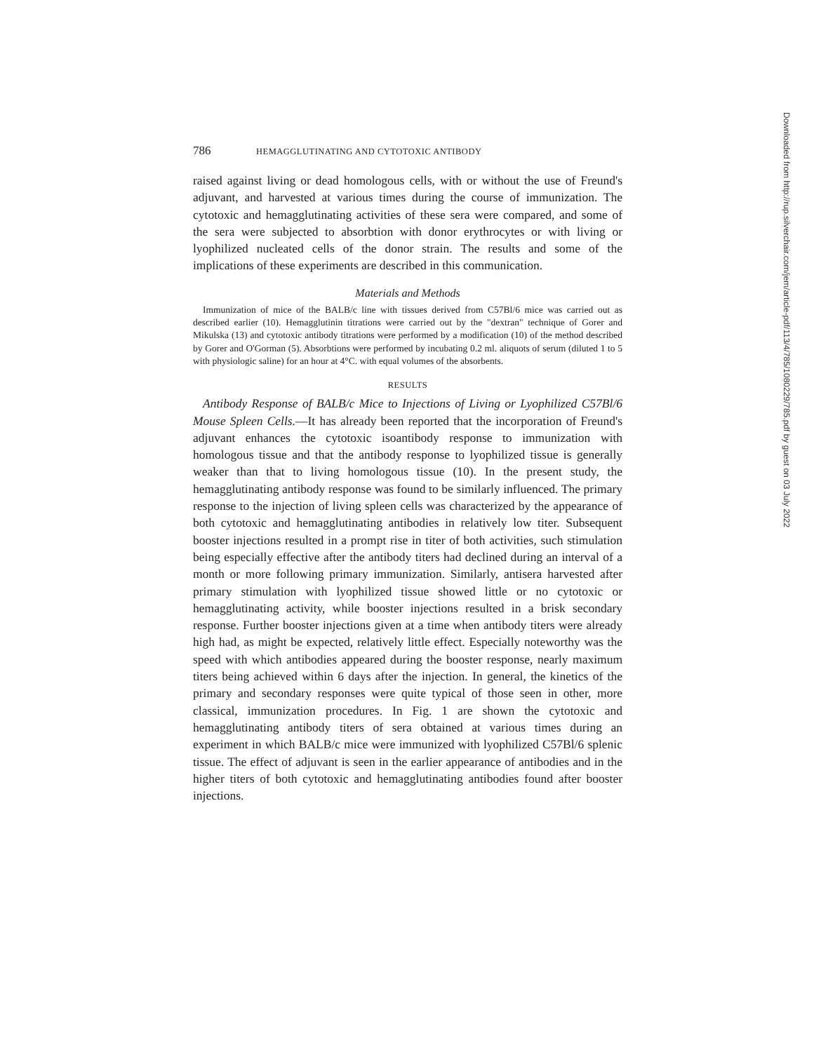786 HEMAGGLUTINATING AND CYTOTOXIC ANTIBODY
raised against living or dead homologous cells, with or without the use of Freund's adjuvant, and harvested at various times during the course of immunization. The cytotoxic and hemagglutinating activities of these sera were compared, and some of the sera were subjected to absorbtion with donor erythrocytes or with living or lyophilized nucleated cells of the donor strain. The results and some of the implications of these experiments are described in this communication.
Materials and Methods
Immunization of mice of the BALB/c line with tissues derived from C57Bl/6 mice was carried out as described earlier (10). Hemagglutinin titrations were carried out by the "dextran" technique of Gorer and Mikulska (13) and cytotoxic antibody titrations were performed by a modification (10) of the method described by Gorer and O'Gorman (5). Absorbtions were performed by incubating 0.2 ml. aliquots of serum (diluted 1 to 5 with physiologic saline) for an hour at 4°C. with equal volumes of the absorbents.
RESULTS
Antibody Response of BALB/c Mice to Injections of Living or Lyophilized C57Bl/6 Mouse Spleen Cells.—It has already been reported that the incorporation of Freund's adjuvant enhances the cytotoxic isoantibody response to immunization with homologous tissue and that the antibody response to lyophilized tissue is generally weaker than that to living homologous tissue (10). In the present study, the hemagglutinating antibody response was found to be similarly influenced. The primary response to the injection of living spleen cells was characterized by the appearance of both cytotoxic and hemagglutinating antibodies in relatively low titer. Subsequent booster injections resulted in a prompt rise in titer of both activities, such stimulation being especially effective after the antibody titers had declined during an interval of a month or more following primary immunization. Similarly, antisera harvested after primary stimulation with lyophilized tissue showed little or no cytotoxic or hemagglutinating activity, while booster injections resulted in a brisk secondary response. Further booster injections given at a time when antibody titers were already high had, as might be expected, relatively little effect. Especially noteworthy was the speed with which antibodies appeared during the booster response, nearly maximum titers being achieved within 6 days after the injection. In general, the kinetics of the primary and secondary responses were quite typical of those seen in other, more classical, immunization procedures. In Fig. 1 are shown the cytotoxic and hemagglutinating antibody titers of sera obtained at various times during an experiment in which BALB/c mice were immunized with lyophilized C57Bl/6 splenic tissue. The effect of adjuvant is seen in the earlier appearance of antibodies and in the higher titers of both cytotoxic and hemagglutinating antibodies found after booster injections.
Downloaded from http://rup.silverchair.com/jem/article-pdf/113/4/785/1080229/785.pdf by guest on 03 July 2022